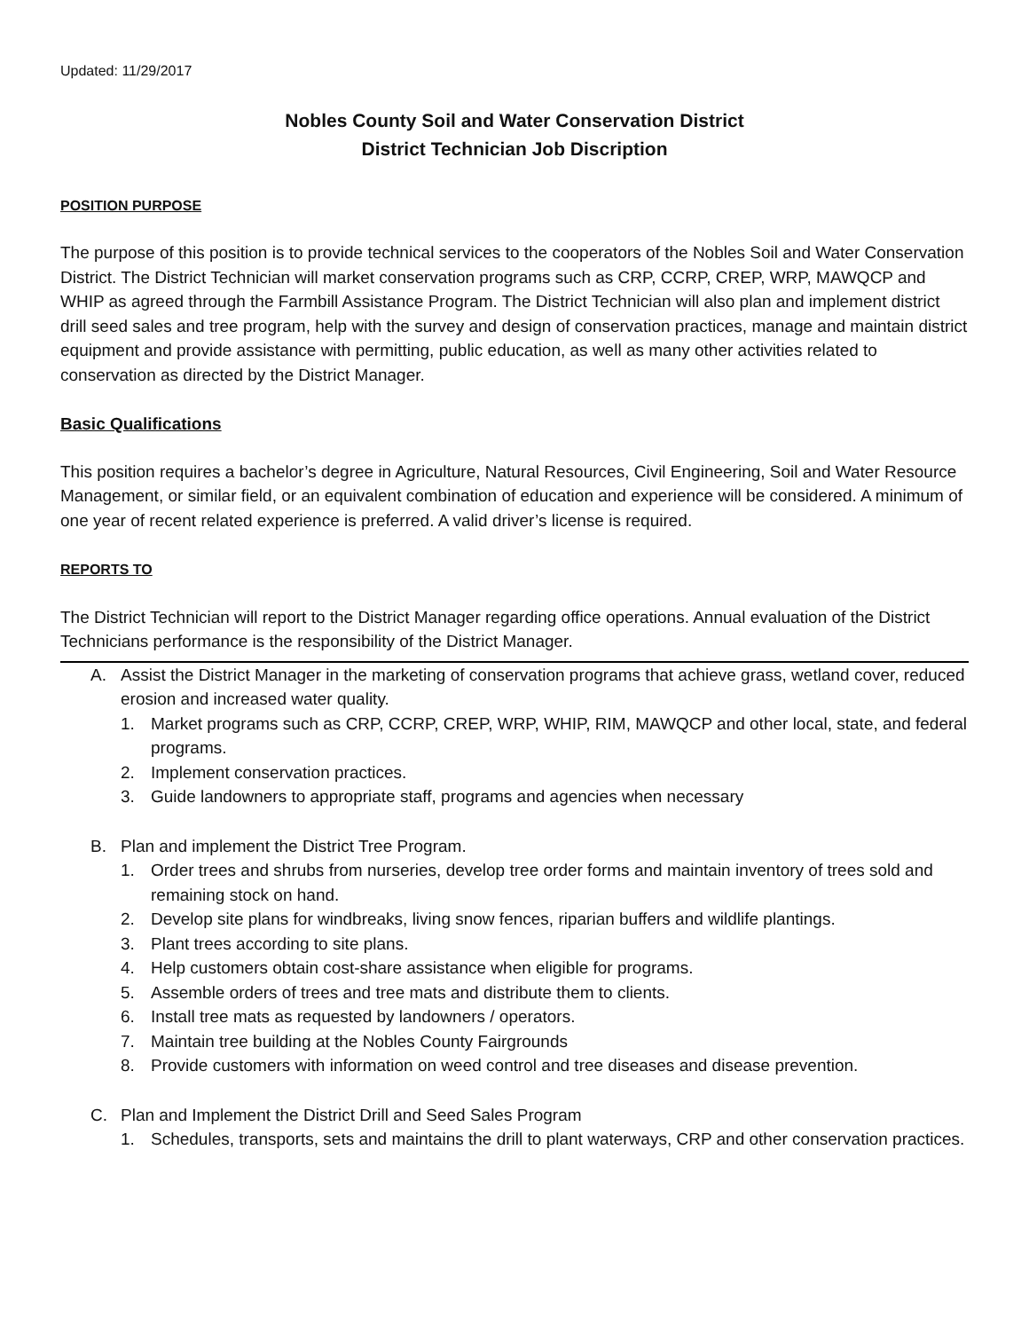Updated: 11/29/2017
Nobles County Soil and Water Conservation District
District Technician Job Discription
POSITION PURPOSE
The purpose of this position is to provide technical services to the cooperators of the Nobles Soil and Water Conservation District. The District Technician will market conservation programs such as CRP, CCRP, CREP, WRP, MAWQCP and WHIP as agreed through the Farmbill Assistance Program. The District Technician will also plan and implement district drill seed sales and tree program, help with the survey and design of conservation practices, manage and maintain district equipment and provide assistance with permitting, public education, as well as many other activities related to conservation as directed by the District Manager.
Basic Qualifications
This position requires a bachelor’s degree in Agriculture, Natural Resources, Civil Engineering, Soil and Water Resource Management, or similar field, or an equivalent combination of education and experience will be considered. A minimum of one year of recent related experience is preferred. A valid driver’s license is required.
REPORTS TO
The District Technician will report to the District Manager regarding office operations. Annual evaluation of the District Technicians performance is the responsibility of the District Manager.
A. Assist the District Manager in the marketing of conservation programs that achieve grass, wetland cover, reduced erosion and increased water quality.
1. Market programs such as CRP, CCRP, CREP, WRP, WHIP, RIM, MAWQCP and other local, state, and federal programs.
2. Implement conservation practices.
3. Guide landowners to appropriate staff, programs and agencies when necessary
B. Plan and implement the District Tree Program.
1. Order trees and shrubs from nurseries, develop tree order forms and maintain inventory of trees sold and remaining stock on hand.
2. Develop site plans for windbreaks, living snow fences, riparian buffers and wildlife plantings.
3. Plant trees according to site plans.
4. Help customers obtain cost-share assistance when eligible for programs.
5. Assemble orders of trees and tree mats and distribute them to clients.
6. Install tree mats as requested by landowners / operators.
7. Maintain tree building at the Nobles County Fairgrounds
8. Provide customers with information on weed control and tree diseases and disease prevention.
C. Plan and Implement the District Drill and Seed Sales Program
1. Schedules, transports, sets and maintains the drill to plant waterways, CRP and other conservation practices.